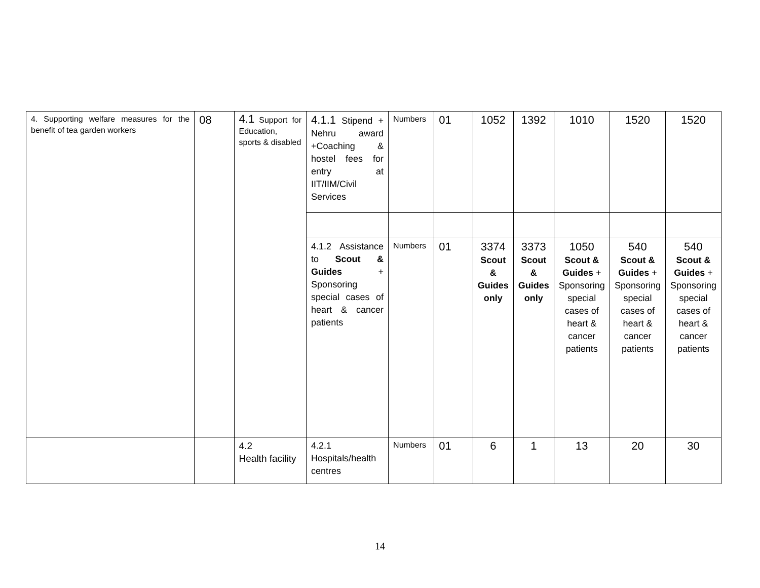| 4. Supporting welfare measures for the benefit of tea garden workers | 08 | 4.1 Support for Education, sports & disabled | 4.1.1 Stipend + Nehru award +Coaching & hostel fees for entry at IIT/IIM/Civil Services | Numbers | 01 | 1052 | 1392 | 1010 | 1520 | 1520 |
| | | | 4.1.2 Assistance to Scout & Guides + Sponsoring special cases of heart & cancer patients | Numbers | 01 | 3374 Scout & Guides only | 3373 Scout & Guides only | 1050 Scout & Guides + Sponsoring special cases of heart & cancer patients | 540 Scout & Guides + Sponsoring special cases of heart & cancer patients | 540 Scout & Guides + Sponsoring special cases of heart & cancer patients |
| | | 4.2 Health facility | 4.2.1 Hospitals/health centres | Numbers | 01 | 6 | 1 | 13 | 20 | 30 |
14